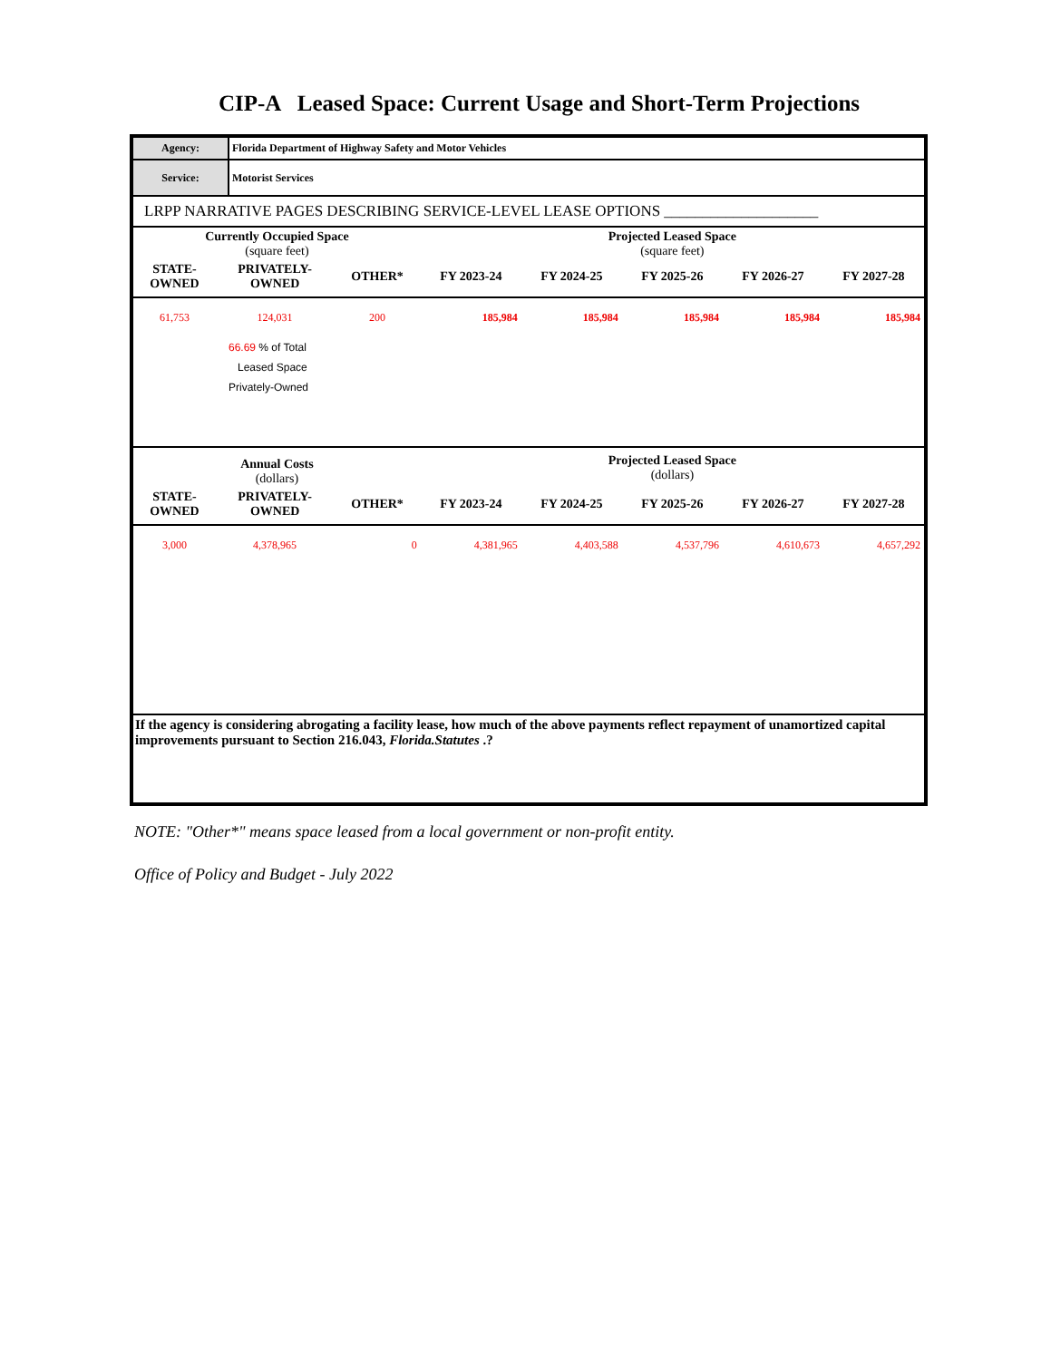CIP-A Leased Space: Current Usage and Short-Term Projections
| Agency: | Florida Department of Highway Safety and Motor Vehicles |
| Service: | Motorist Services |
LRPP NARRATIVE PAGES DESCRIBING SERVICE-LEVEL LEASE OPTIONS ____________________
| Currently Occupied Space (square feet) | | | | Projected Leased Space (square feet) | | | |
| STATE- OWNED | PRIVATELY- OWNED | OTHER* | FY 2023-24 | FY 2024-25 | FY 2025-26 | FY 2026-27 | FY 2027-28 |
| 61,753 | 124,031 | 200 | 185,984 | 185,984 | 185,984 | 185,984 | 185,984 |
66.69 % of Total
Leased Space
Privately-Owned
| Annual Costs (dollars) | | | | Projected Leased Space (dollars) | | | |
| STATE- OWNED | PRIVATELY- OWNED | OTHER* | FY 2023-24 | FY 2024-25 | FY 2025-26 | FY 2026-27 | FY 2027-28 |
| 3,000 | 4,378,965 | 0 | 4,381,965 | 4,403,588 | 4,537,796 | 4,610,673 | 4,657,292 |
If the agency is considering abrogating a facility lease, how much of the above payments reflect repayment of unamortized capital improvements pursuant to Section 216.043, Florida.Statutes .?
NOTE: "Other*" means space leased from a local government or non-profit entity.
Office of Policy and Budget - July 2022